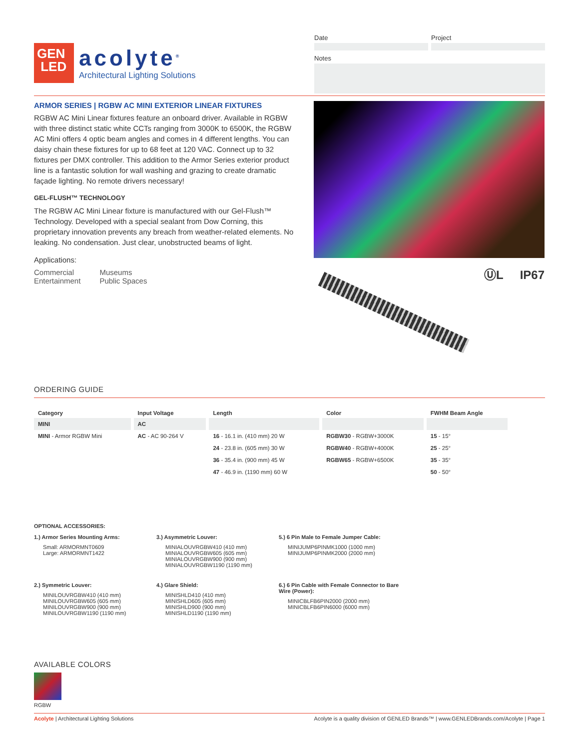GEN
LED
acolyte<sup>®</sup>
Architectural Lighting Solutions
Date Project
Notes
ARMOR SERIES | RGBW AC MINI EXTERIOR LINEAR FIXTURES
RGBW AC Mini Linear fixtures feature an onboard driver. Available in RGBW with three distinct static white CCTs ranging from 3000K to 6500K, the RGBW AC Mini offers 4 optic beam angles and comes in 4 different lengths. You can daisy chain these fixtures for up to 68 feet at 120 VAC. Connect up to 32 fixtures per DMX controller. This addition to the Armor Series exterior product line is a fantastic solution for wall washing and grazing to create dramatic façade lighting. No remote drivers necessary!
GEL-FLUSH™ TECHNOLOGY
The RGBW AC Mini Linear fixture is manufactured with our Gel-Flush™ Technology. Developed with a special sealant from Dow Corning, this proprietary innovation prevents any breach from weather-related elements. No leaking. No condensation. Just clear, unobstructed beams of light.
Applications:
Commercial
Entertainment
Museums
Public Spaces
ⓊL IP67
ORDERING GUIDE
| Category | Input Voltage | Length | Color | FWHM Beam Angle |
| --- | --- | --- | --- | --- |
| MINI | AC | | | |
| MINI - Armor RGBW Mini | AC - AC 90-264 V | 16 - 16.1 in. (410 mm) 20 W | RGBW30 - RGBW+3000K | 15 - 15° |
| | | 24 - 23.8 in. (605 mm) 30 W | RGBW40 - RGBW+4000K | 25 - 25° |
| | | 36 - 35.4 in. (900 mm) 45 W | RGBW65 - RGBW+6500K | 35 - 35° |
| | | 47 - 46.9 in. (1190 mm) 60 W | | 50 - 50° |
OPTIONAL ACCESSORIES:
1.) Armor Series Mounting Arms:
Small: ARMORMNT0609
Large: ARMORMNT1422
3.) Asymmetric Louver:
MINIALOUVRGBW410 (410 mm)
MINIALOUVRGBW605 (605 mm)
MINIALOUVRGBW900 (900 mm)
MINIALOUVRGBW1190 (1190 mm)
5.) 6 Pin Male to Female Jumper Cable:
MINIJUMP6PINMK1000 (1000 mm)
MINIJUMP6PINMK2000 (2000 mm)
2.) Symmetric Louver:
MINILOUVRGBW410 (410 mm)
MINILOUVRGBW605 (605 mm)
MINILOUVRGBW900 (900 mm)
MINILOUVRGBW1190 (1190 mm)
4.) Glare Shield:
MINISHLD410 (410 mm)
MINISHLD605 (605 mm)
MINISHLD900 (900 mm)
MINISHLD1190 (1190 mm)
6.) 6 Pin Cable with Female Connector to Bare Wire (Power):
MINICBLFB6PIN2000 (2000 mm)
MINICBLFB6PIN6000 (6000 mm)
AVAILABLE COLORS
RGBW
Acolyte | Architectural Lighting Solutions
Acolyte is a quality division of GENLED Brands™ | www.GENLEDBrands.com/Acolyte | Page 1